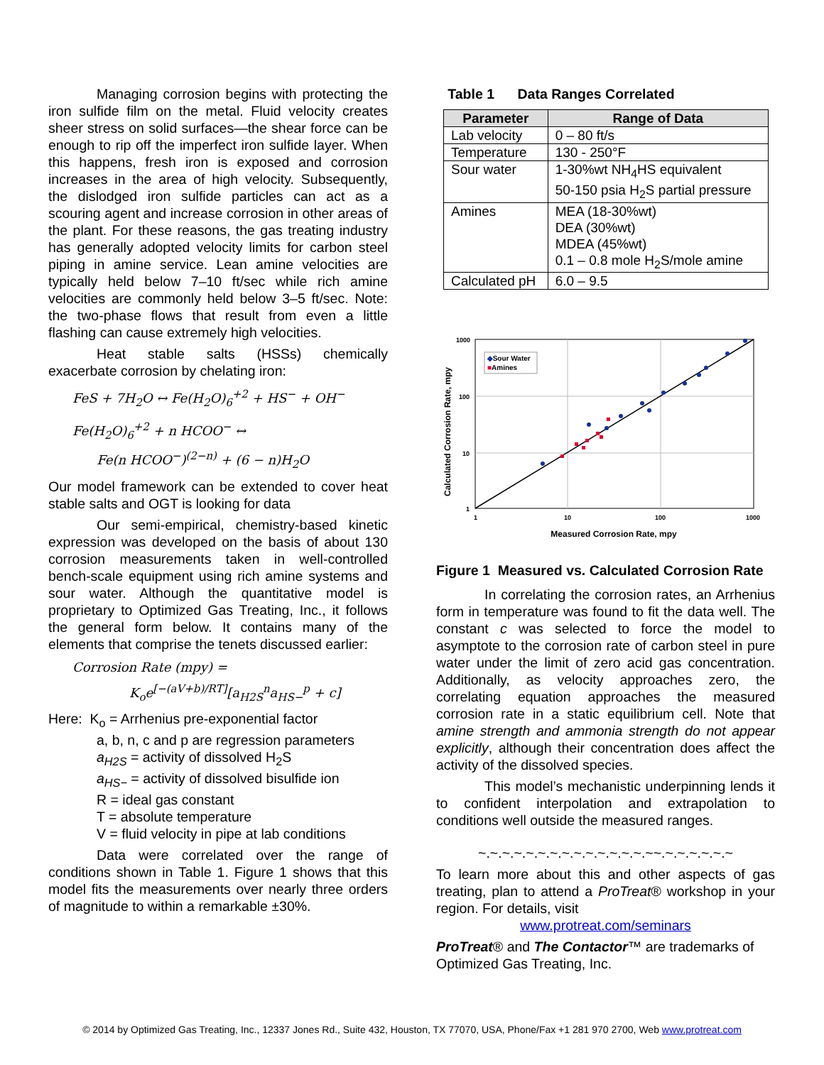Managing corrosion begins with protecting the iron sulfide film on the metal. Fluid velocity creates sheer stress on solid surfaces—the shear force can be enough to rip off the imperfect iron sulfide layer. When this happens, fresh iron is exposed and corrosion increases in the area of high velocity. Subsequently, the dislodged iron sulfide particles can act as a scouring agent and increase corrosion in other areas of the plant. For these reasons, the gas treating industry has generally adopted velocity limits for carbon steel piping in amine service. Lean amine velocities are typically held below 7–10 ft/sec while rich amine velocities are commonly held below 3–5 ft/sec. Note: the two-phase flows that result from even a little flashing can cause extremely high velocities.
Heat stable salts (HSSs) chemically exacerbate corrosion by chelating iron:
FeS + 7H<sub>2</sub>O ↔ Fe(H<sub>2</sub>O)<sub>6</sub><sup>+2</sup> + HS<sup>−</sup> + OH<sup>−</sup>
Fe(H<sub>2</sub>O)<sub>6</sub><sup>+2</sup> + n HCOO<sup>−</sup> ↔
Fe(n HCOO<sup>−</sup>)<sup>(2−n)</sup> + (6 − n)H<sub>2</sub>O
Our model framework can be extended to cover heat stable salts and OGT is looking for data
Our semi-empirical, chemistry-based kinetic expression was developed on the basis of about 130 corrosion measurements taken in well-controlled bench-scale equipment using rich amine systems and sour water. Although the quantitative model is proprietary to Optimized Gas Treating, Inc., it follows the general form below. It contains many of the elements that comprise the tenets discussed earlier:
Corrosion Rate (mpy) =
K<sub>o</sub>e<sup>[−(aV+b)/RT]</sup>[a<sub>H2S</sub><sup>n</sup>a<sub>HS−</sub><sup>p</sup> + c]
Here: K<sub>o</sub> = Arrhenius pre-exponential factor
a, b, n, c and p are regression parameters
a<sub>H2S</sub> = activity of dissolved H<sub>2</sub>S
a<sub>HS−</sub> = activity of dissolved bisulfide ion
R = ideal gas constant
T = absolute temperature
V = fluid velocity in pipe at lab conditions
Data were correlated over the range of conditions shown in Table 1. Figure 1 shows that this model fits the measurements over nearly three orders of magnitude to within a remarkable ±30%.
Table 1 Data Ranges Correlated
| Parameter | Range of Data |
| --- | --- |
| Lab velocity | 0 – 80 ft/s |
| Temperature | 130 - 250°F |
| Sour water | 1-30%wt NH<sub>4</sub>HS equivalent 50-150 psia H<sub>2</sub>S partial pressure |
| Amines | MEA (18-30%wt) DEA (30%wt) MDEA (45%wt) 0.1 – 0.8 mole H<sub>2</sub>S/mole amine |
| Calculated pH | 6.0 – 9.5 |
Calculated Corrosion Rate, mpy
1000
100
10
1
1
10
100
1000
◆Sour Water
■Amines
Measured Corrosion Rate, mpy
Figure 1 Measured vs. Calculated Corrosion Rate
In correlating the corrosion rates, an Arrhenius form in temperature was found to fit the data well. The constant c was selected to force the model to asymptote to the corrosion rate of carbon steel in pure water under the limit of zero acid gas concentration. Additionally, as velocity approaches zero, the correlating equation approaches the measured corrosion rate in a static equilibrium cell. Note that amine strength and ammonia strength do not appear explicitly, although their concentration does affect the activity of the dissolved species.
This model’s mechanistic underpinning lends it to confident interpolation and extrapolation to conditions well outside the measured ranges.
~.~.~.~.~.~.~.~.~.~.~.~.~.~.~~.~.~.~.~.~.~
To learn more about this and other aspects of gas treating, plan to attend a ProTreat® workshop in your region. For details, visit
www.protreat.com/seminars
ProTreat® and The Contactor™ are trademarks of Optimized Gas Treating, Inc.
© 2014 by Optimized Gas Treating, Inc., 12337 Jones Rd., Suite 432, Houston, TX 77070, USA, Phone/Fax +1 281 970 2700, Web www.protreat.com